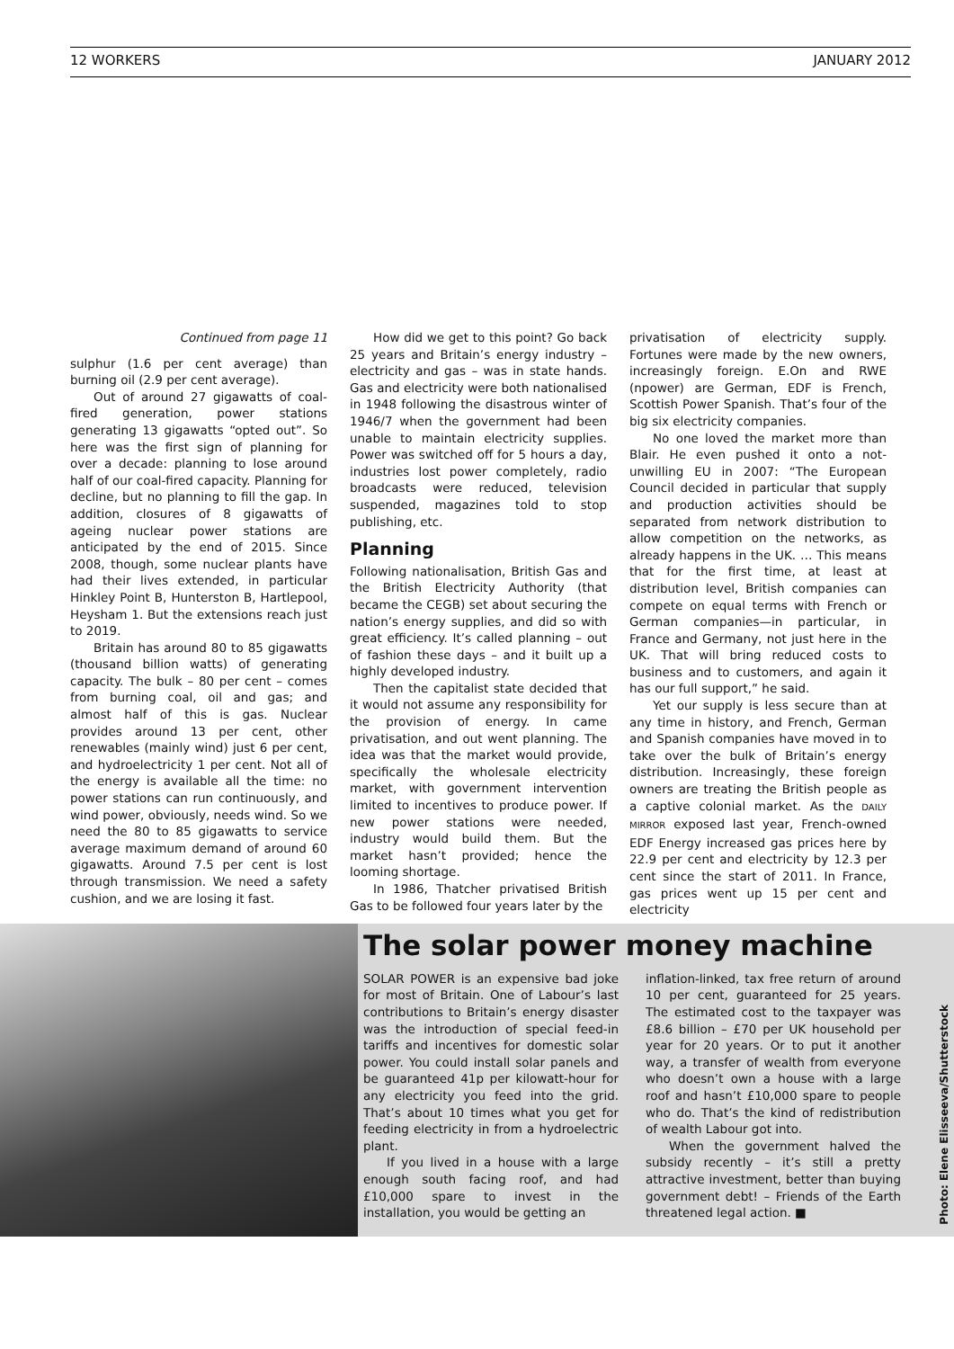12 WORKERS JANUARY 2012
Continued from page 11
sulphur (1.6 per cent average) than burning oil (2.9 per cent average).
Out of around 27 gigawatts of coal-fired generation, power stations generating 13 gigawatts “opted out”. So here was the first sign of planning for over a decade: planning to lose around half of our coal-fired capacity. Planning for decline, but no planning to fill the gap. In addition, closures of 8 gigawatts of ageing nuclear power stations are anticipated by the end of 2015. Since 2008, though, some nuclear plants have had their lives extended, in particular Hinkley Point B, Hunterston B, Hartlepool, Heysham 1. But the extensions reach just to 2019.
Britain has around 80 to 85 gigawatts (thousand billion watts) of generating capacity. The bulk – 80 per cent – comes from burning coal, oil and gas; and almost half of this is gas. Nuclear provides around 13 per cent, other renewables (mainly wind) just 6 per cent, and hydroelectricity 1 per cent. Not all of the energy is available all the time: no power stations can run continuously, and wind power, obviously, needs wind. So we need the 80 to 85 gigawatts to service average maximum demand of around 60 gigawatts. Around 7.5 per cent is lost through transmission. We need a safety cushion, and we are losing it fast.
How did we get to this point? Go back 25 years and Britain’s energy industry – electricity and gas – was in state hands. Gas and electricity were both nationalised in 1948 following the disastrous winter of 1946/7 when the government had been unable to maintain electricity supplies. Power was switched off for 5 hours a day, industries lost power completely, radio broadcasts were reduced, television suspended, magazines told to stop publishing, etc.
Planning
Following nationalisation, British Gas and the British Electricity Authority (that became the CEGB) set about securing the nation’s energy supplies, and did so with great efficiency. It’s called planning – out of fashion these days – and it built up a highly developed industry.
Then the capitalist state decided that it would not assume any responsibility for the provision of energy. In came privatisation, and out went planning. The idea was that the market would provide, specifically the wholesale electricity market, with government intervention limited to incentives to produce power. If new power stations were needed, industry would build them. But the market hasn’t provided; hence the looming shortage.
In 1986, Thatcher privatised British Gas to be followed four years later by the
privatisation of electricity supply. Fortunes were made by the new owners, increasingly foreign. E.On and RWE (npower) are German, EDF is French, Scottish Power Spanish. That’s four of the big six electricity companies.
No one loved the market more than Blair. He even pushed it onto a not-unwilling EU in 2007: “The European Council decided in particular that supply and production activities should be separated from network distribution to allow competition on the networks, as already happens in the UK. … This means that for the first time, at least at distribution level, British companies can compete on equal terms with French or German companies—in particular, in France and Germany, not just here in the UK. That will bring reduced costs to business and to customers, and again it has our full support,” he said.
Yet our supply is less secure than at any time in history, and French, German and Spanish companies have moved in to take over the bulk of Britain’s energy distribution. Increasingly, these foreign owners are treating the British people as a captive colonial market. As the DAILY MIRROR exposed last year, French-owned EDF Energy increased gas prices here by 22.9 per cent and electricity by 12.3 per cent since the start of 2011. In France, gas prices went up 15 per cent and electricity
The solar power money machine
SOLAR POWER is an expensive bad joke for most of Britain. One of Labour’s last contributions to Britain’s energy disaster was the introduction of special feed-in tariffs and incentives for domestic solar power. You could install solar panels and be guaranteed 41p per kilowatt-hour for any electricity you feed into the grid. That’s about 10 times what you get for feeding electricity in from a hydroelectric plant.
If you lived in a house with a large enough south facing roof, and had £10,000 spare to invest in the installation, you would be getting an
inflation-linked, tax free return of around 10 per cent, guaranteed for 25 years. The estimated cost to the taxpayer was £8.6 billion – £70 per UK household per year for 20 years. Or to put it another way, a transfer of wealth from everyone who doesn’t own a house with a large roof and hasn’t £10,000 spare to people who do. That’s the kind of redistribution of wealth Labour got into.
When the government halved the subsidy recently – it’s still a pretty attractive investment, better than buying government debt! – Friends of the Earth threatened legal action. ■
Photo: Elene Elisseeva/Shutterstock